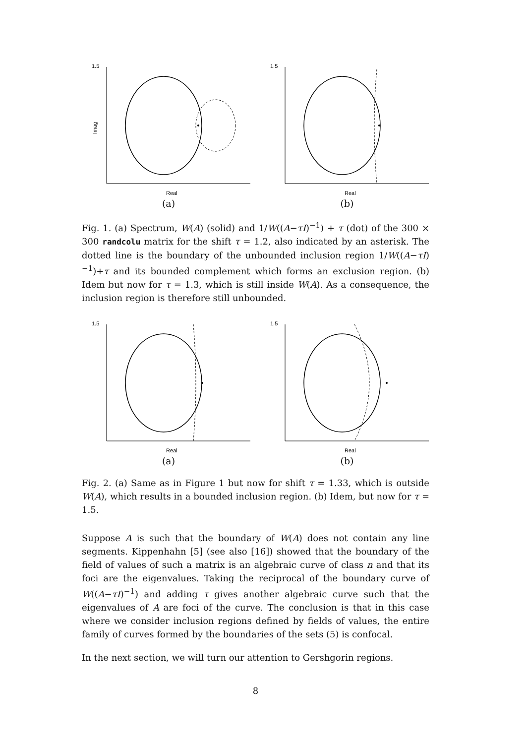1.5
Imag
Real
(a)
1.5
Real
(b)
Fig. 1. (a) Spectrum, W(A) (solid) and 1/W((A−τI)<sup>−1</sup>) + τ (dot) of the 300 × 300 randcolu matrix for the shift τ = 1.2, also indicated by an asterisk. The dotted line is the boundary of the unbounded inclusion region 1/W((A−τI)<sup>−1</sup>)+τ and its bounded complement which forms an exclusion region. (b) Idem but now for τ = 1.3, which is still inside W(A). As a consequence, the inclusion region is therefore still unbounded.
1.5
Real
(a)
1.5
Real
(b)
Fig. 2. (a) Same as in Figure 1 but now for shift τ = 1.33, which is outside W(A), which results in a bounded inclusion region. (b) Idem, but now for τ = 1.5.
Suppose A is such that the boundary of W(A) does not contain any line segments. Kippenhahn [5] (see also [16]) showed that the boundary of the field of values of such a matrix is an algebraic curve of class n and that its foci are the eigenvalues. Taking the reciprocal of the boundary curve of W((A−τI)<sup>−1</sup>) and adding τ gives another algebraic curve such that the eigenvalues of A are foci of the curve. The conclusion is that in this case where we consider inclusion regions defined by fields of values, the entire family of curves formed by the boundaries of the sets (5) is confocal.
In the next section, we will turn our attention to Gershgorin regions.
8